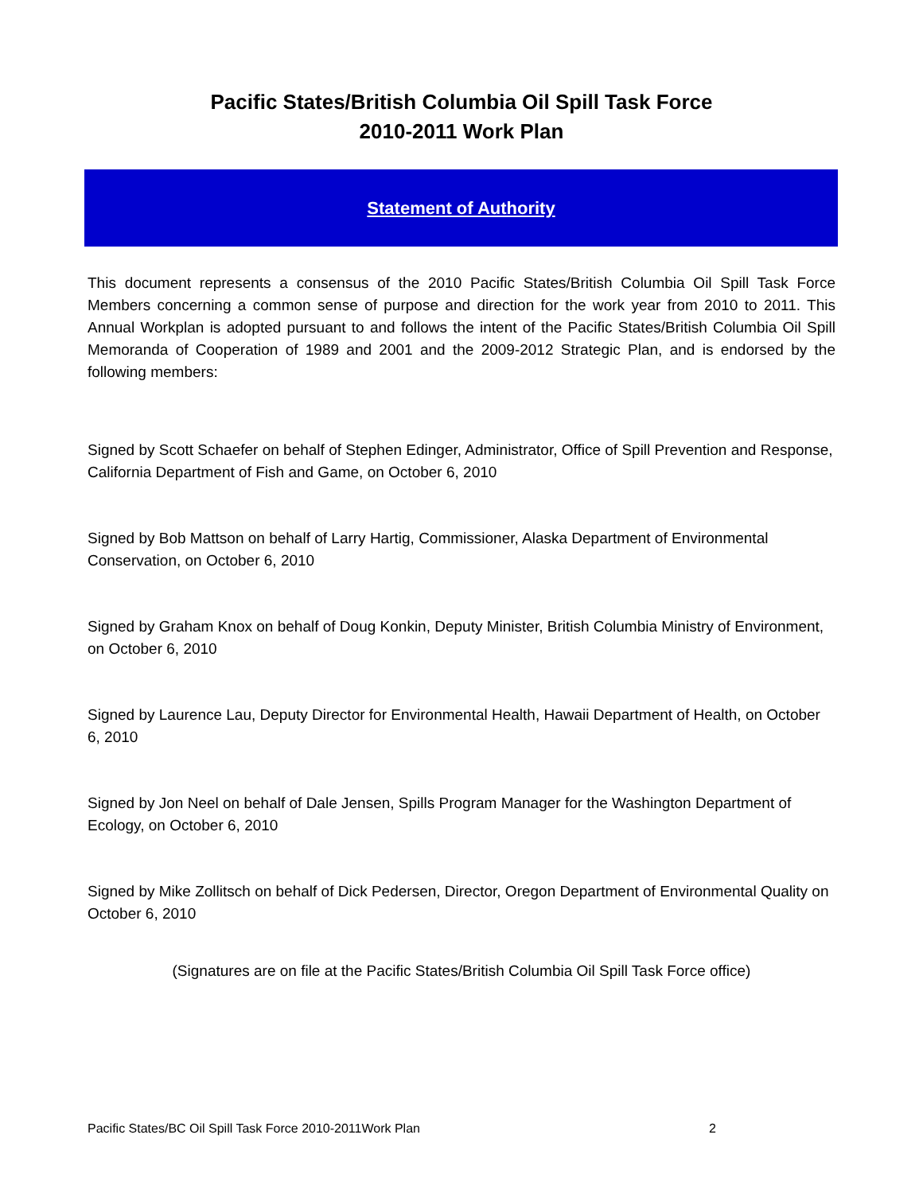Pacific States/British Columbia Oil Spill Task Force
2010-2011 Work Plan
Statement of Authority
This document represents a consensus of the 2010 Pacific States/British Columbia Oil Spill Task Force Members concerning a common sense of purpose and direction for the work year from 2010 to 2011. This Annual Workplan is adopted pursuant to and follows the intent of the Pacific States/British Columbia Oil Spill Memoranda of Cooperation of 1989 and 2001 and the 2009-2012 Strategic Plan, and is endorsed by the following members:
Signed by Scott Schaefer on behalf of Stephen Edinger, Administrator, Office of Spill Prevention and Response, California Department of Fish and Game, on October 6, 2010
Signed by Bob Mattson on behalf of Larry Hartig, Commissioner, Alaska Department of Environmental Conservation, on October 6, 2010
Signed by Graham Knox on behalf of Doug Konkin, Deputy Minister, British Columbia Ministry of Environment, on October 6, 2010
Signed by Laurence Lau, Deputy Director for Environmental Health, Hawaii Department of Health, on October 6, 2010
Signed by Jon Neel on behalf of Dale Jensen, Spills Program Manager for the Washington Department of Ecology, on October 6, 2010
Signed by Mike Zollitsch on behalf of Dick Pedersen, Director, Oregon Department of Environmental Quality on October 6, 2010
(Signatures are on file at the Pacific States/British Columbia Oil Spill Task Force office)
Pacific States/BC Oil Spill Task Force 2010-2011Work Plan 2